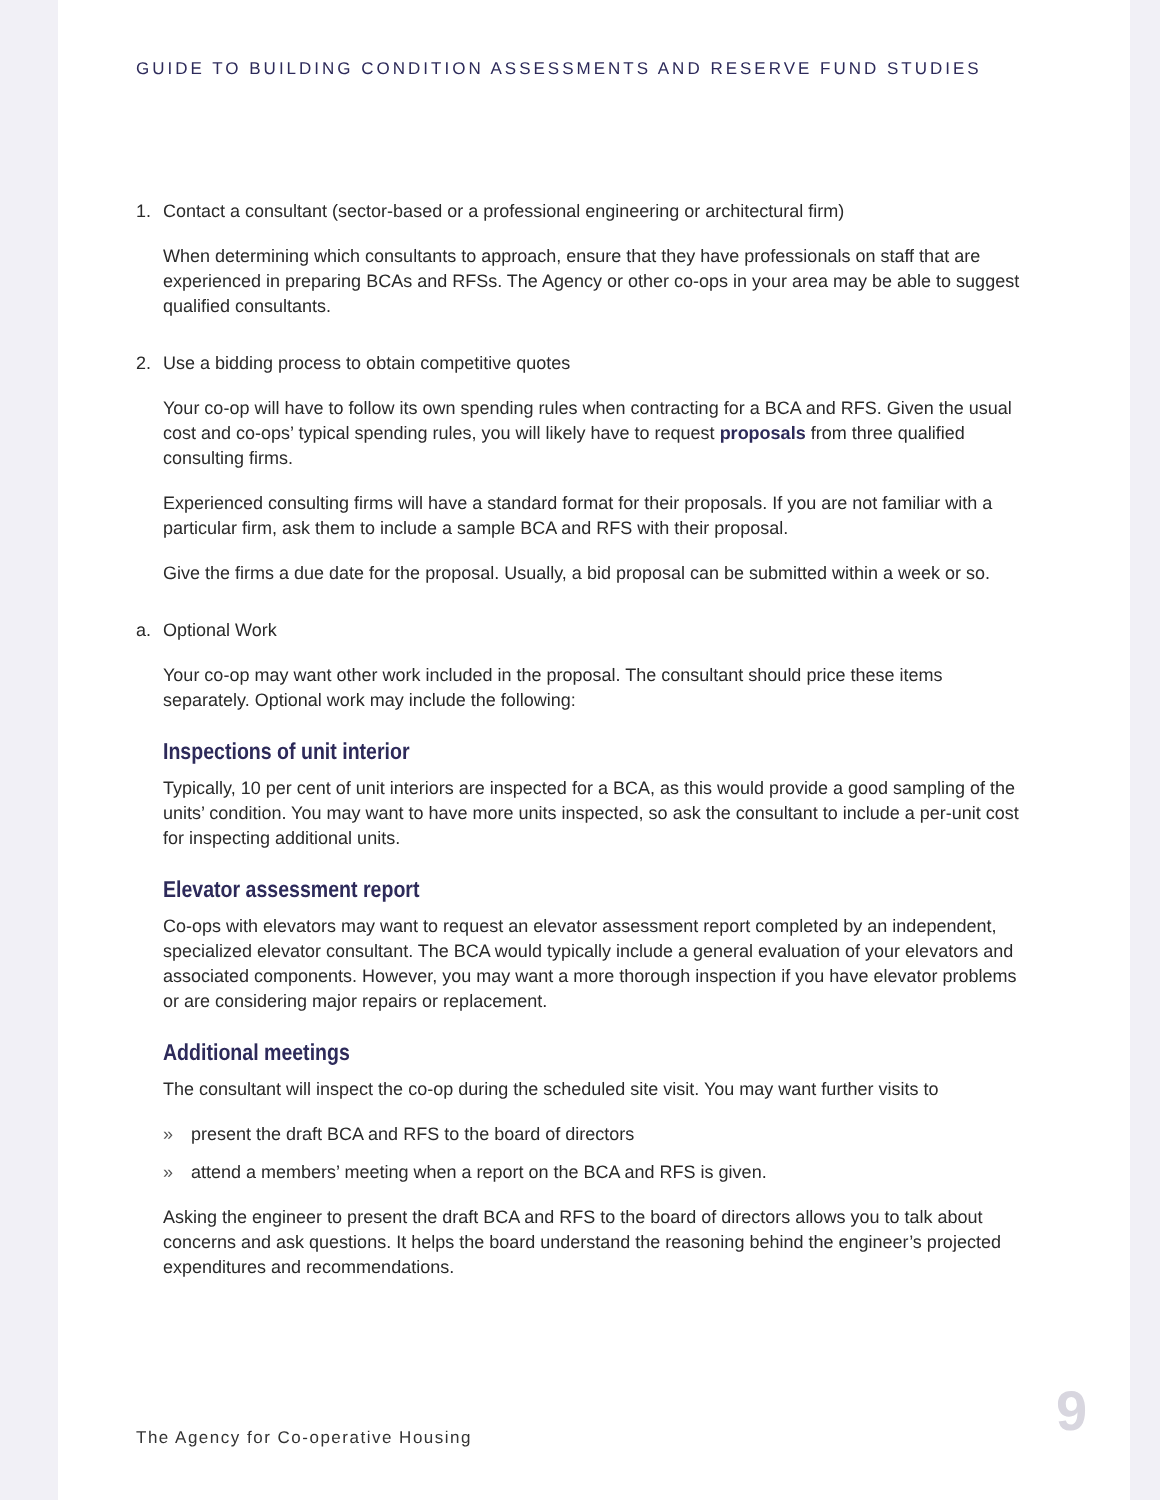GUIDE TO BUILDING CONDITION ASSESSMENTS AND RESERVE FUND STUDIES
1. Contact a consultant (sector-based or a professional engineering or architectural firm)
When determining which consultants to approach, ensure that they have professionals on staff that are experienced in preparing BCAs and RFSs. The Agency or other co-ops in your area may be able to suggest qualified consultants.
2. Use a bidding process to obtain competitive quotes
Your co-op will have to follow its own spending rules when contracting for a BCA and RFS. Given the usual cost and co-ops’ typical spending rules, you will likely have to request proposals from three qualified consulting firms.
Experienced consulting firms will have a standard format for their proposals. If you are not familiar with a particular firm, ask them to include a sample BCA and RFS with their proposal.
Give the firms a due date for the proposal. Usually, a bid proposal can be submitted within a week or so.
a. Optional Work
Your co-op may want other work included in the proposal. The consultant should price these items separately. Optional work may include the following:
Inspections of unit interior
Typically, 10 per cent of unit interiors are inspected for a BCA, as this would provide a good sampling of the units’ condition. You may want to have more units inspected, so ask the consultant to include a per-unit cost for inspecting additional units.
Elevator assessment report
Co-ops with elevators may want to request an elevator assessment report completed by an independent, specialized elevator consultant. The BCA would typically include a general evaluation of your elevators and associated components. However, you may want a more thorough inspection if you have elevator problems or are considering major repairs or replacement.
Additional meetings
The consultant will inspect the co-op during the scheduled site visit. You may want further visits to
» present the draft BCA and RFS to the board of directors
» attend a members’ meeting when a report on the BCA and RFS is given.
Asking the engineer to present the draft BCA and RFS to the board of directors allows you to talk about concerns and ask questions. It helps the board understand the reasoning behind the engineer’s projected expenditures and recommendations.
The Agency for Co-operative Housing
9